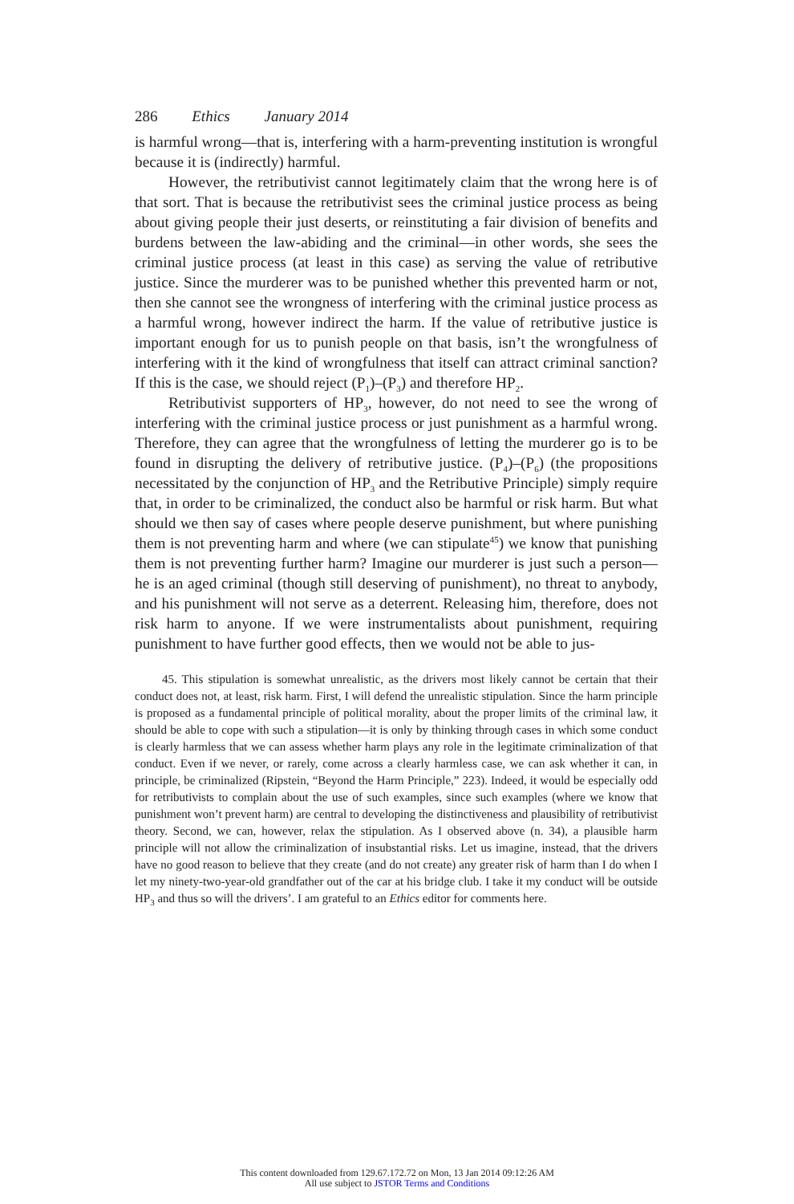286 Ethics January 2014
is harmful wrong—that is, interfering with a harm-preventing institution is wrongful because it is (indirectly) harmful.
However, the retributivist cannot legitimately claim that the wrong here is of that sort. That is because the retributivist sees the criminal justice process as being about giving people their just deserts, or reinstituting a fair division of benefits and burdens between the law-abiding and the criminal—in other words, she sees the criminal justice process (at least in this case) as serving the value of retributive justice. Since the murderer was to be punished whether this prevented harm or not, then she cannot see the wrongness of interfering with the criminal justice process as a harmful wrong, however indirect the harm. If the value of retributive justice is important enough for us to punish people on that basis, isn’t the wrongfulness of interfering with it the kind of wrongfulness that itself can attract criminal sanction? If this is the case, we should reject (P<sub>1</sub>)–(P<sub>3</sub>) and therefore HP<sub>2</sub>.
Retributivist supporters of HP<sub>3</sub>, however, do not need to see the wrong of interfering with the criminal justice process or just punishment as a harmful wrong. Therefore, they can agree that the wrongfulness of letting the murderer go is to be found in disrupting the delivery of retributive justice. (P<sub>4</sub>)–(P<sub>6</sub>) (the propositions necessitated by the conjunction of HP<sub>3</sub> and the Retributive Principle) simply require that, in order to be criminalized, the conduct also be harmful or risk harm. But what should we then say of cases where people deserve punishment, but where punishing them is not preventing harm and where (we can stipulate<sup>45</sup>) we know that punishing them is not preventing further harm? Imagine our murderer is just such a person—he is an aged criminal (though still deserving of punishment), no threat to anybody, and his punishment will not serve as a deterrent. Releasing him, therefore, does not risk harm to anyone. If we were instrumentalists about punishment, requiring punishment to have further good effects, then we would not be able to jus-
45. This stipulation is somewhat unrealistic, as the drivers most likely cannot be certain that their conduct does not, at least, risk harm. First, I will defend the unrealistic stipulation. Since the harm principle is proposed as a fundamental principle of political morality, about the proper limits of the criminal law, it should be able to cope with such a stipulation—it is only by thinking through cases in which some conduct is clearly harmless that we can assess whether harm plays any role in the legitimate criminalization of that conduct. Even if we never, or rarely, come across a clearly harmless case, we can ask whether it can, in principle, be criminalized (Ripstein, “Beyond the Harm Principle,” 223). Indeed, it would be especially odd for retributivists to complain about the use of such examples, since such examples (where we know that punishment won’t prevent harm) are central to developing the distinctiveness and plausibility of retributivist theory. Second, we can, however, relax the stipulation. As I observed above (n. 34), a plausible harm principle will not allow the criminalization of insubstantial risks. Let us imagine, instead, that the drivers have no good reason to believe that they create (and do not create) any greater risk of harm than I do when I let my ninety-two-year-old grandfather out of the car at his bridge club. I take it my conduct will be outside HP<sub>3</sub> and thus so will the drivers’. I am grateful to an Ethics editor for comments here.
This content downloaded from 129.67.172.72 on Mon, 13 Jan 2014 09:12:26 AM
All use subject to JSTOR Terms and Conditions